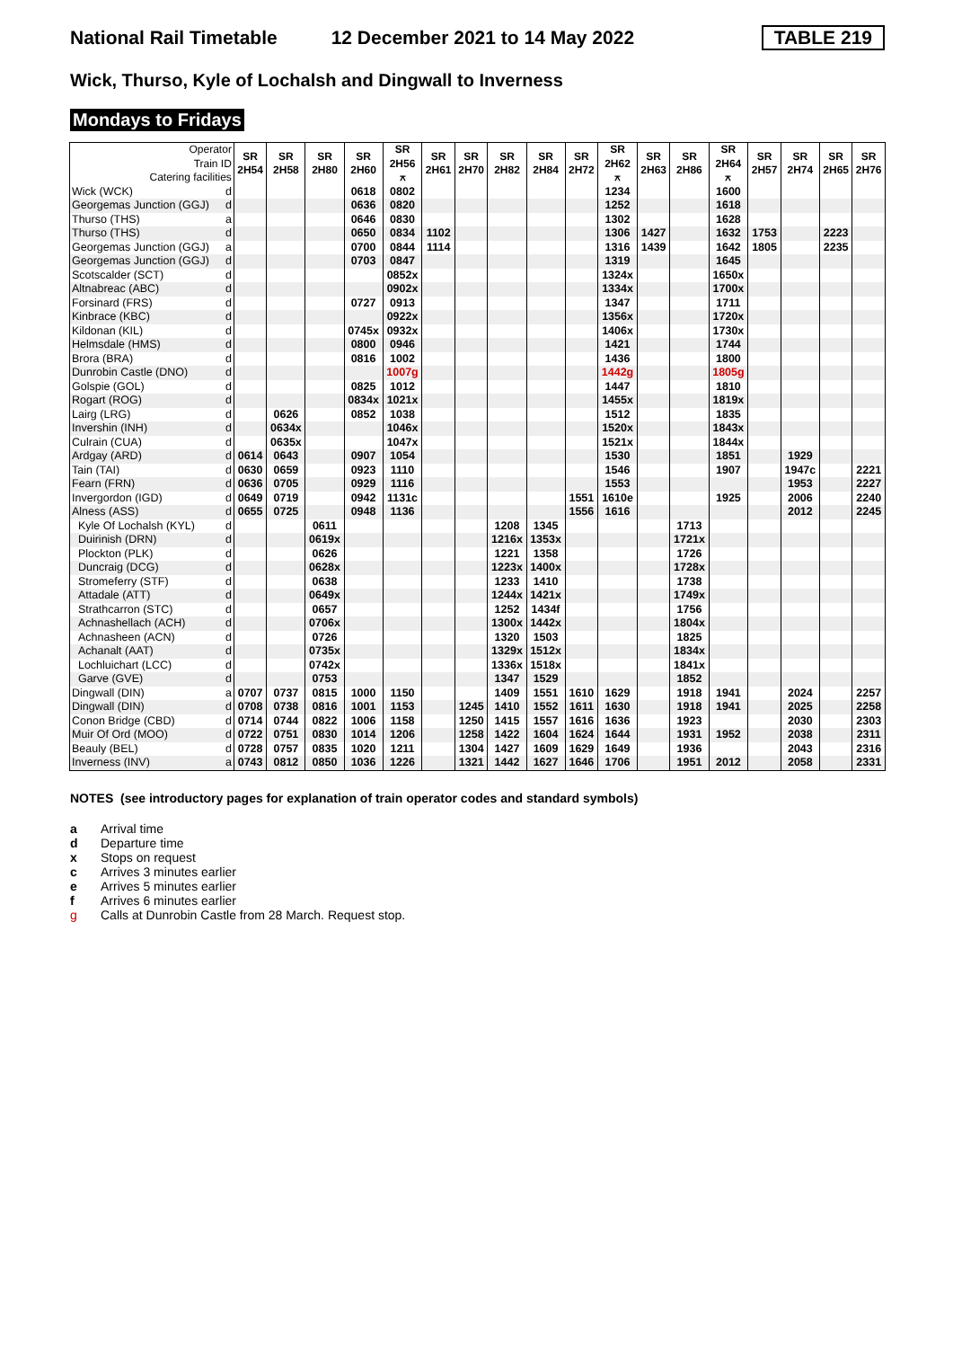National Rail Timetable 12 December 2021 to 14 May 2022 TABLE 219
Wick, Thurso, Kyle of Lochalsh and Dingwall to Inverness
Mondays to Fridays
| Operator Train ID Catering facilities | | SR 2H54 | SR 2H58 | SR 2H80 | SR 2H60 | SR 2H56 ⚻ | SR 2H61 | SR 2H70 | SR 2H82 | SR 2H84 | SR 2H72 | SR 2H62 ⚻ | SR 2H63 | SR 2H86 | SR 2H64 ⚻ | SR 2H57 | SR 2H74 | SR 2H65 | SR 2H76 |
| --- | --- | --- | --- | --- | --- | --- | --- | --- | --- | --- | --- | --- | --- | --- | --- | --- | --- | --- | --- |
| Wick (WCK) | d | | | | 0618 | 0802 | | | | | | 1234 | | | 1600 | | | | |
| Georgemas Junction (GGJ) | d | | | | 0636 | 0820 | | | | | | 1252 | | | 1618 | | | | |
| Thurso (THS) | a | | | | 0646 | 0830 | | | | | | 1302 | | | 1628 | | | | |
| Thurso (THS) | d | | | | 0650 | 0834 | 1102 | | | | | 1306 | 1427 | | 1632 | 1753 | | 2223 | |
| Georgemas Junction (GGJ) | a | | | | 0700 | 0844 | 1114 | | | | | 1316 | 1439 | | 1642 | 1805 | | 2235 | |
| Georgemas Junction (GGJ) | d | | | | 0703 | 0847 | | | | | | 1319 | | | 1645 | | | | |
| Scotscalder (SCT) | d | | | | | 0852x | | | | | | 1324x | | | 1650x | | | | |
| Altnabreac (ABC) | d | | | | | 0902x | | | | | | 1334x | | | 1700x | | | | |
| Forsinard (FRS) | d | | | | 0727 | 0913 | | | | | | 1347 | | | 1711 | | | | |
| Kinbrace (KBC) | d | | | | | 0922x | | | | | | 1356x | | | 1720x | | | | |
| Kildonan (KIL) | d | | | | 0745x | 0932x | | | | | | 1406x | | | 1730x | | | | |
| Helmsdale (HMS) | d | | | | 0800 | 0946 | | | | | | 1421 | | | 1744 | | | | |
| Brora (BRA) | d | | | | 0816 | 1002 | | | | | | 1436 | | | 1800 | | | | |
| Dunrobin Castle (DNO) | d | | | | | 1007g | | | | | | 1442g | | | 1805g | | | | |
| Golspie (GOL) | d | | | | 0825 | 1012 | | | | | | 1447 | | | 1810 | | | | |
| Rogart (ROG) | d | | | | 0834x | 1021x | | | | | | 1455x | | | 1819x | | | | |
| Lairg (LRG) | d | | 0626 | | 0852 | 1038 | | | | | | 1512 | | | 1835 | | | | |
| Invershin (INH) | d | | 0634x | | | 1046x | | | | | | 1520x | | | 1843x | | | | |
| Culrain (CUA) | d | | 0635x | | | 1047x | | | | | | 1521x | | | 1844x | | | | |
| Ardgay (ARD) | d | 0614 | 0643 | | 0907 | 1054 | | | | | | 1530 | | | 1851 | | 1929 | | |
| Tain (TAI) | d | 0630 | 0659 | | 0923 | 1110 | | | | | | 1546 | | | 1907 | | 1947c | | 2221 |
| Fearn (FRN) | d | 0636 | 0705 | | 0929 | 1116 | | | | | | 1553 | | | | | 1953 | | 2227 |
| Invergordon (IGD) | d | 0649 | 0719 | | 0942 | 1131c | | | | | 1551 | 1610e | | | 1925 | | 2006 | | 2240 |
| Alness (ASS) | d | 0655 | 0725 | | 0948 | 1136 | | | | | 1556 | 1616 | | | | | 2012 | | 2245 |
| Kyle Of Lochalsh (KYL) | d | | | 0611 | | | | | 1208 | 1345 | | | | 1713 | | | | | |
| Duirinish (DRN) | d | | | 0619x | | | | | 1216x | 1353x | | | | 1721x | | | | | |
| Plockton (PLK) | d | | | 0626 | | | | | 1221 | 1358 | | | | 1726 | | | | | |
| Duncraig (DCG) | d | | | 0628x | | | | | 1223x | 1400x | | | | 1728x | | | | | |
| Stromeferry (STF) | d | | | 0638 | | | | | 1233 | 1410 | | | | 1738 | | | | | |
| Attadale (ATT) | d | | | 0649x | | | | | 1244x | 1421x | | | | 1749x | | | | | |
| Strathcarron (STC) | d | | | 0657 | | | | | 1252 | 1434f | | | | 1756 | | | | | |
| Achnashellach (ACH) | d | | | 0706x | | | | | 1300x | 1442x | | | | 1804x | | | | | |
| Achnasheen (ACN) | d | | | 0726 | | | | | 1320 | 1503 | | | | 1825 | | | | | |
| Achanalt (AAT) | d | | | 0735x | | | | | 1329x | 1512x | | | | 1834x | | | | | |
| Lochluichart (LCC) | d | | | 0742x | | | | | 1336x | 1518x | | | | 1841x | | | | | |
| Garve (GVE) | d | | | 0753 | | | | | 1347 | 1529 | | | | 1852 | | | | | |
| Dingwall (DIN) | a | 0707 | 0737 | 0815 | 1000 | 1150 | | | 1409 | 1551 | 1610 | 1629 | | 1918 | 1941 | | 2024 | | 2257 |
| Dingwall (DIN) | d | 0708 | 0738 | 0816 | 1001 | 1153 | | 1245 | 1410 | 1552 | 1611 | 1630 | | 1918 | 1941 | | 2025 | | 2258 |
| Conon Bridge (CBD) | d | 0714 | 0744 | 0822 | 1006 | 1158 | | 1250 | 1415 | 1557 | 1616 | 1636 | | 1923 | | | 2030 | | 2303 |
| Muir Of Ord (MOO) | d | 0722 | 0751 | 0830 | 1014 | 1206 | | 1258 | 1422 | 1604 | 1624 | 1644 | | 1931 | 1952 | | 2038 | | 2311 |
| Beauly (BEL) | d | 0728 | 0757 | 0835 | 1020 | 1211 | | 1304 | 1427 | 1609 | 1629 | 1649 | | 1936 | | | 2043 | | 2316 |
| Inverness (INV) | a | 0743 | 0812 | 0850 | 1036 | 1226 | | 1321 | 1442 | 1627 | 1646 | 1706 | | 1951 | 2012 | | 2058 | | 2331 |
NOTES (see introductory pages for explanation of train operator codes and standard symbols)
a Arrival time
d Departure time
x Stops on request
c Arrives 3 minutes earlier
e Arrives 5 minutes earlier
f Arrives 6 minutes earlier
g Calls at Dunrobin Castle from 28 March. Request stop.